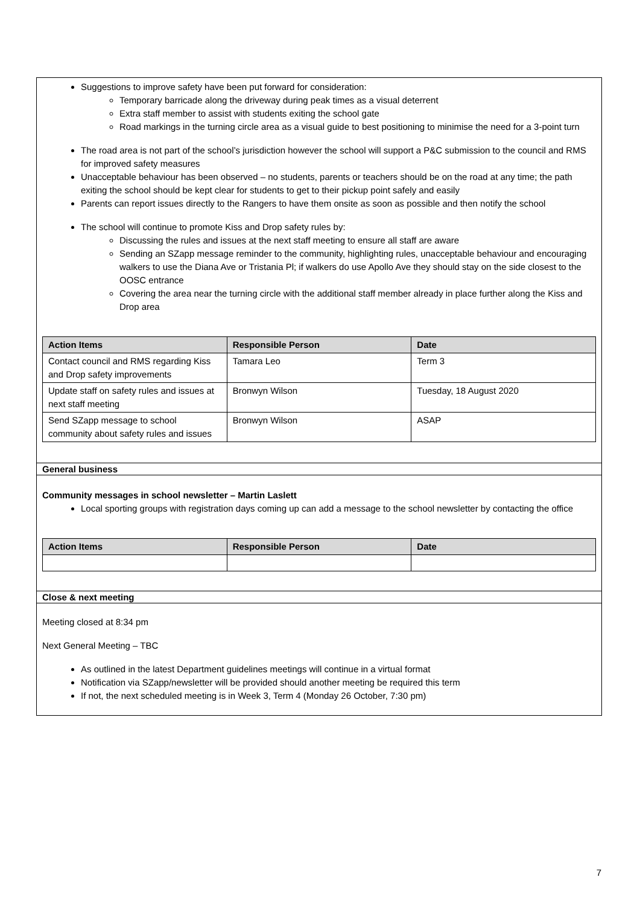Suggestions to improve safety have been put forward for consideration:
Temporary barricade along the driveway during peak times as a visual deterrent
Extra staff member to assist with students exiting the school gate
Road markings in the turning circle area as a visual guide to best positioning to minimise the need for a 3-point turn
The road area is not part of the school’s jurisdiction however the school will support a P&C submission to the council and RMS for improved safety measures
Unacceptable behaviour has been observed – no students, parents or teachers should be on the road at any time; the path exiting the school should be kept clear for students to get to their pickup point safely and easily
Parents can report issues directly to the Rangers to have them onsite as soon as possible and then notify the school
The school will continue to promote Kiss and Drop safety rules by:
Discussing the rules and issues at the next staff meeting to ensure all staff are aware
Sending an SZapp message reminder to the community, highlighting rules, unacceptable behaviour and encouraging walkers to use the Diana Ave or Tristania Pl; if walkers do use Apollo Ave they should stay on the side closest to the OOSC entrance
Covering the area near the turning circle with the additional staff member already in place further along the Kiss and Drop area
| Action Items | Responsible Person | Date |
| --- | --- | --- |
| Contact council and RMS regarding Kiss and Drop safety improvements | Tamara Leo | Term 3 |
| Update staff on safety rules and issues at next staff meeting | Bronwyn Wilson | Tuesday, 18 August 2020 |
| Send SZapp message to school community about safety rules and issues | Bronwyn Wilson | ASAP |
General business
Community messages in school newsletter – Martin Laslett
Local sporting groups with registration days coming up can add a message to the school newsletter by contacting the office
| Action Items | Responsible Person | Date |
| --- | --- | --- |
Close & next meeting
Meeting closed at 8:34 pm
Next General Meeting – TBC
As outlined in the latest Department guidelines meetings will continue in a virtual format
Notification via SZapp/newsletter will be provided should another meeting be required this term
If not, the next scheduled meeting is in Week 3, Term 4 (Monday 26 October, 7:30 pm)
7